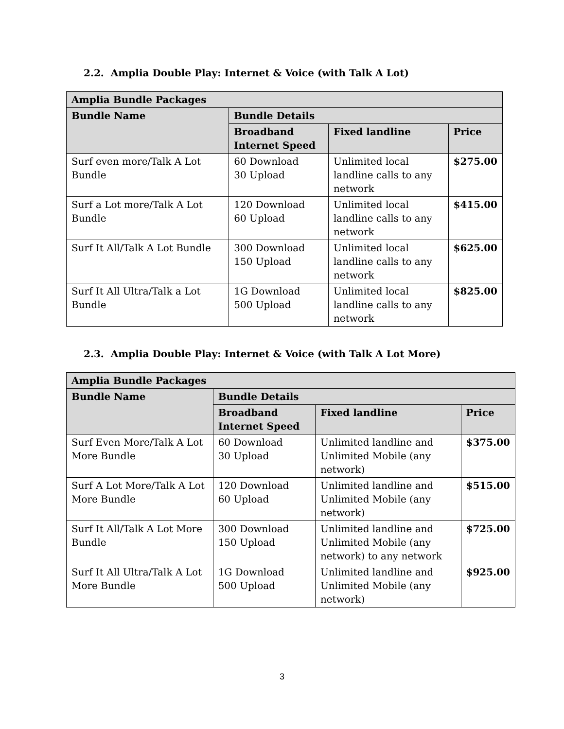2.2. Amplia Double Play: Internet & Voice (with Talk A Lot)
| Amplia Bundle Packages | | | |
| --- | --- | --- | --- |
| Bundle Name | Bundle Details | | |
| | Broadband Internet Speed | Fixed landline | Price |
| Surf even more/Talk A Lot Bundle | 60 Download 30 Upload | Unlimited local landline calls to any network | $275.00 |
| Surf a Lot more/Talk A Lot Bundle | 120 Download 60 Upload | Unlimited local landline calls to any network | $415.00 |
| Surf It All/Talk A Lot Bundle | 300 Download 150 Upload | Unlimited local landline calls to any network | $625.00 |
| Surf It All Ultra/Talk a Lot Bundle | 1G Download 500 Upload | Unlimited local landline calls to any network | $825.00 |
2.3. Amplia Double Play: Internet & Voice (with Talk A Lot More)
| Amplia Bundle Packages | | | |
| --- | --- | --- | --- |
| Bundle Name | Bundle Details | | |
| | Broadband Internet Speed | Fixed landline | Price |
| Surf Even More/Talk A Lot More Bundle | 60 Download 30 Upload | Unlimited landline and Unlimited Mobile (any network) | $375.00 |
| Surf A Lot More/Talk A Lot More Bundle | 120 Download 60 Upload | Unlimited landline and Unlimited Mobile (any network) | $515.00 |
| Surf It All/Talk A Lot More Bundle | 300 Download 150 Upload | Unlimited landline and Unlimited Mobile (any network) to any network | $725.00 |
| Surf It All Ultra/Talk A Lot More Bundle | 1G Download 500 Upload | Unlimited landline and Unlimited Mobile (any network) | $925.00 |
3